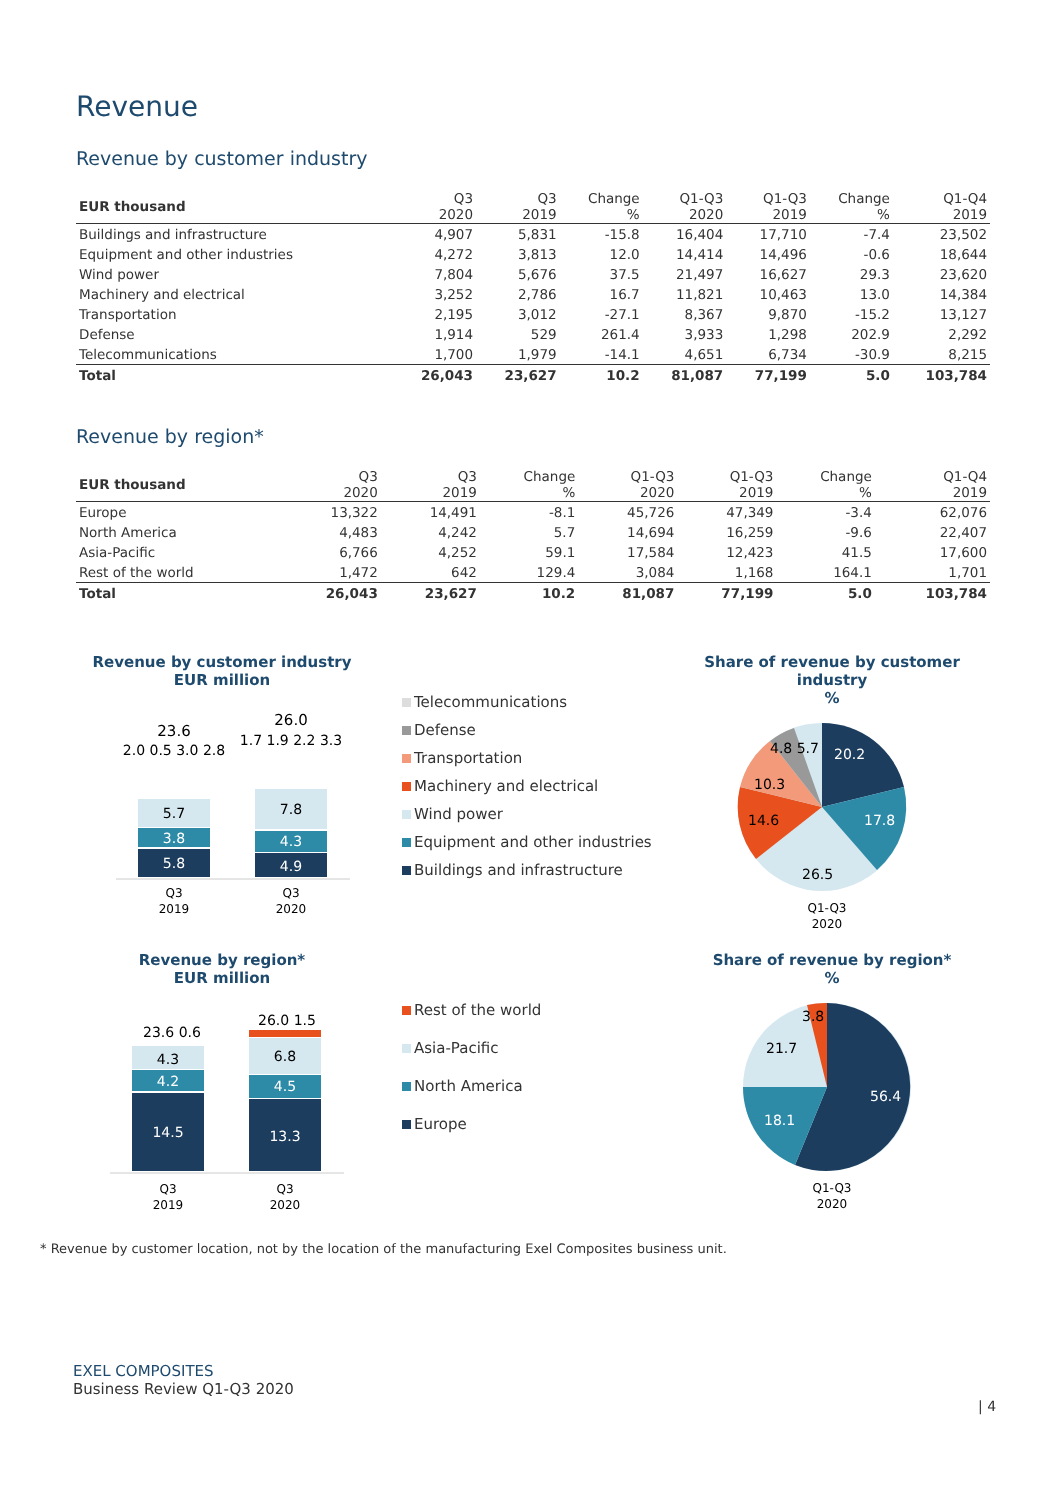Revenue
Revenue by customer industry
| EUR thousand | Q3 2020 | Q3 2019 | Change % | Q1-Q3 2020 | Q1-Q3 2019 | Change % | Q1-Q4 2019 |
| --- | --- | --- | --- | --- | --- | --- | --- |
| Buildings and infrastructure | 4,907 | 5,831 | -15.8 | 16,404 | 17,710 | -7.4 | 23,502 |
| Equipment and other industries | 4,272 | 3,813 | 12.0 | 14,414 | 14,496 | -0.6 | 18,644 |
| Wind power | 7,804 | 5,676 | 37.5 | 21,497 | 16,627 | 29.3 | 23,620 |
| Machinery and electrical | 3,252 | 2,786 | 16.7 | 11,821 | 10,463 | 13.0 | 14,384 |
| Transportation | 2,195 | 3,012 | -27.1 | 8,367 | 9,870 | -15.2 | 13,127 |
| Defense | 1,914 | 529 | 261.4 | 3,933 | 1,298 | 202.9 | 2,292 |
| Telecommunications | 1,700 | 1,979 | -14.1 | 4,651 | 6,734 | -30.9 | 8,215 |
| Total | 26,043 | 23,627 | 10.2 | 81,087 | 77,199 | 5.0 | 103,784 |
Revenue by region*
| EUR thousand | Q3 2020 | Q3 2019 | Change % | Q1-Q3 2020 | Q1-Q3 2019 | Change % | Q1-Q4 2019 |
| --- | --- | --- | --- | --- | --- | --- | --- |
| Europe | 13,322 | 14,491 | -8.1 | 45,726 | 47,349 | -3.4 | 62,076 |
| North America | 4,483 | 4,242 | 5.7 | 14,694 | 16,259 | -9.6 | 22,407 |
| Asia-Pacific | 6,766 | 4,252 | 59.1 | 17,584 | 12,423 | 41.5 | 17,600 |
| Rest of the world | 1,472 | 642 | 129.4 | 3,084 | 1,168 | 164.1 | 1,701 |
| Total | 26,043 | 23,627 | 10.2 | 81,087 | 77,199 | 5.0 | 103,784 |
Revenue by customer industry
EUR million
5.8
3.8
5.7
23.6
2.0 0.5 3.0 2.8
4.9
4.3
7.8
26.0
1.7 1.9 2.2 3.3
Q3
2019
Q3
2020
Telecommunications
Defense
Transportation
Machinery and electrical
Wind power
Equipment and other industries
Buildings and infrastructure
Share of revenue by customer industry
%
20.2
17.8
26.5
14.6
10.3
4.8 5.7
Q1-Q3
2020
Revenue by region*
EUR million
14.5
4.2
4.3
23.6 0.6
13.3
4.5
6.8
26.0 1.5
Q3
2019
Q3
2020
Rest of the world
Asia-Pacific
North America
Europe
Share of revenue by region*
%
56.4
18.1
21.7
3.8
Q1-Q3
2020
* Revenue by customer location, not by the location of the manufacturing Exel Composites business unit.
EXEL COMPOSITES
Business Review Q1-Q3 2020
| 4